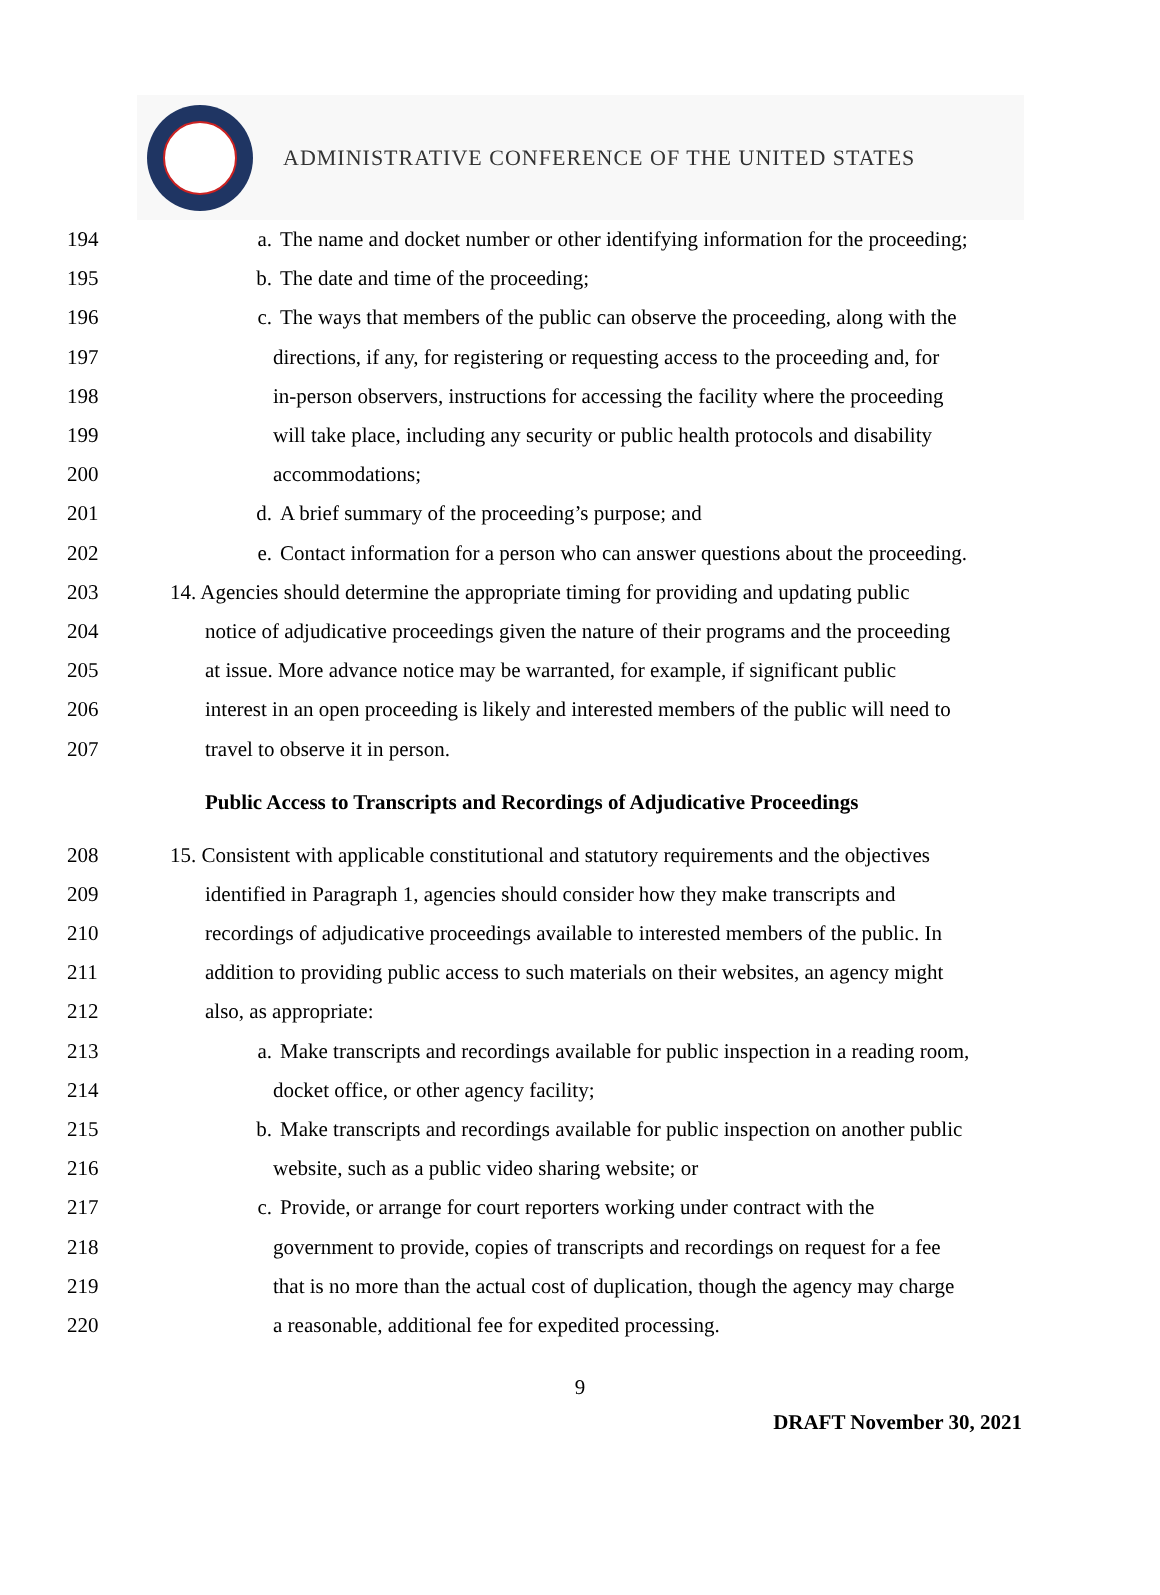ADMINISTRATIVE CONFERENCE OF THE UNITED STATES
194 a. The name and docket number or other identifying information for the proceeding;
195 b. The date and time of the proceeding;
196 c. The ways that members of the public can observe the proceeding, along with the
197 directions, if any, for registering or requesting access to the proceeding and, for
198 in-person observers, instructions for accessing the facility where the proceeding
199 will take place, including any security or public health protocols and disability
200 accommodations;
201 d. A brief summary of the proceeding’s purpose; and
202 e. Contact information for a person who can answer questions about the proceeding.
203 14. Agencies should determine the appropriate timing for providing and updating public
204 notice of adjudicative proceedings given the nature of their programs and the proceeding
205 at issue. More advance notice may be warranted, for example, if significant public
206 interest in an open proceeding is likely and interested members of the public will need to
207 travel to observe it in person.
Public Access to Transcripts and Recordings of Adjudicative Proceedings
208 15. Consistent with applicable constitutional and statutory requirements and the objectives
209 identified in Paragraph 1, agencies should consider how they make transcripts and
210 recordings of adjudicative proceedings available to interested members of the public. In
211 addition to providing public access to such materials on their websites, an agency might
212 also, as appropriate:
213 a. Make transcripts and recordings available for public inspection in a reading room,
214 docket office, or other agency facility;
215 b. Make transcripts and recordings available for public inspection on another public
216 website, such as a public video sharing website; or
217 c. Provide, or arrange for court reporters working under contract with the
218 government to provide, copies of transcripts and recordings on request for a fee
219 that is no more than the actual cost of duplication, though the agency may charge
220 a reasonable, additional fee for expedited processing.
9
DRAFT November 30, 2021